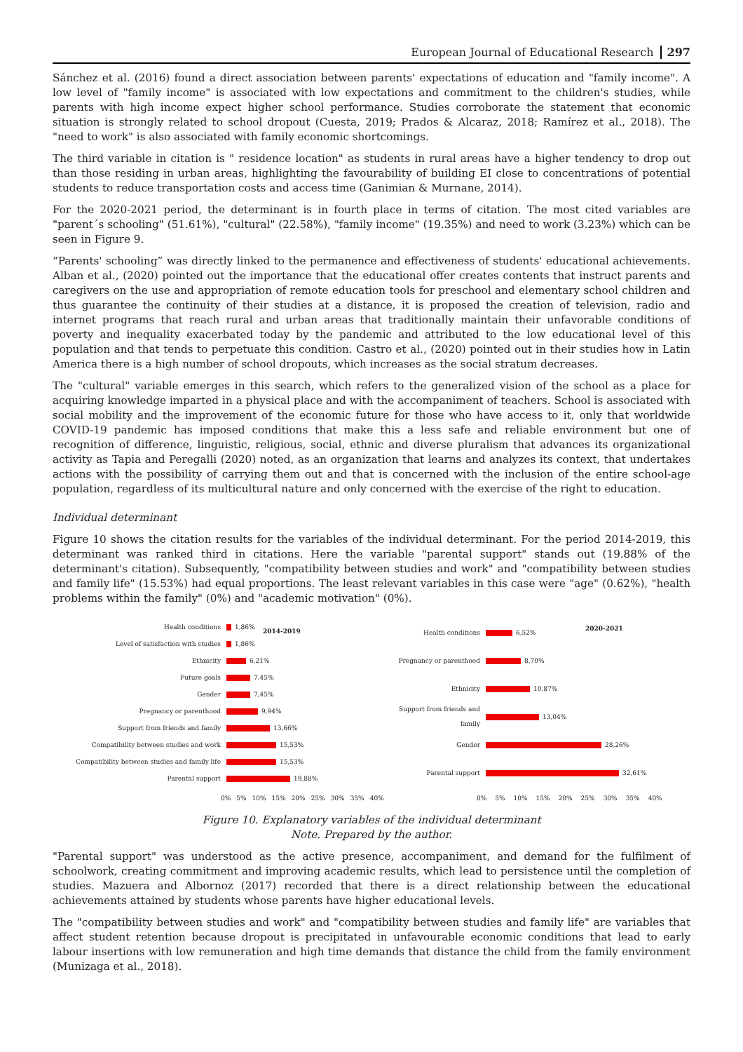European Journal of Educational Research 297
Sánchez et al. (2016) found a direct association between parents' expectations of education and "family income". A low level of "family income" is associated with low expectations and commitment to the children's studies, while parents with high income expect higher school performance. Studies corroborate the statement that economic situation is strongly related to school dropout (Cuesta, 2019; Prados & Alcaraz, 2018; Ramírez et al., 2018). The "need to work" is also associated with family economic shortcomings.
The third variable in citation is " residence location" as students in rural areas have a higher tendency to drop out than those residing in urban areas, highlighting the favourability of building EI close to concentrations of potential students to reduce transportation costs and access time (Ganimian & Murnane, 2014).
For the 2020-2021 period, the determinant is in fourth place in terms of citation. The most cited variables are "parent´s schooling" (51.61%), "cultural" (22.58%), "family income" (19.35%) and need to work (3.23%) which can be seen in Figure 9.
“Parents' schooling” was directly linked to the permanence and effectiveness of students' educational achievements. Alban et al., (2020) pointed out the importance that the educational offer creates contents that instruct parents and caregivers on the use and appropriation of remote education tools for preschool and elementary school children and thus guarantee the continuity of their studies at a distance, it is proposed the creation of television, radio and internet programs that reach rural and urban areas that traditionally maintain their unfavorable conditions of poverty and inequality exacerbated today by the pandemic and attributed to the low educational level of this population and that tends to perpetuate this condition. Castro et al., (2020) pointed out in their studies how in Latin America there is a high number of school dropouts, which increases as the social stratum decreases.
The "cultural" variable emerges in this search, which refers to the generalized vision of the school as a place for acquiring knowledge imparted in a physical place and with the accompaniment of teachers. School is associated with social mobility and the improvement of the economic future for those who have access to it, only that worldwide COVID-19 pandemic has imposed conditions that make this a less safe and reliable environment but one of recognition of difference, linguistic, religious, social, ethnic and diverse pluralism that advances its organizational activity as Tapia and Peregalli (2020) noted, as an organization that learns and analyzes its context, that undertakes actions with the possibility of carrying them out and that is concerned with the inclusion of the entire school-age population, regardless of its multicultural nature and only concerned with the exercise of the right to education.
Individual determinant
Figure 10 shows the citation results for the variables of the individual determinant. For the period 2014-2019, this determinant was ranked third in citations. Here the variable "parental support" stands out (19.88% of the determinant's citation). Subsequently, "compatibility between studies and work" and "compatibility between studies and family life" (15.53%) had equal proportions. The least relevant variables in this case were "age" (0.62%), "health problems within the family" (0%) and "academic motivation" (0%).
2014-2019
Health conditions 1,86%
Level of satisfaction with studies 1,86%
Ethnicity 6,21%
Future goals 7,45%
Gender 7,45%
Pregnancy or parenthood 9,94%
Support from friends and family 13,66%
Compatibility between studies and work 15,53%
Compatibility between studies and family life
15,53%
Parental support 19,88%
0% 5% 10% 15% 20% 25% 30% 35% 40%
2020-2021
Health conditions 6,52%
Pregnancy or parenthood 8,70%
Ethnicity 10,87%
Support from friends and family
13,04%
Gender 28,26%
Parental support 32,61%
0% 5% 10% 15% 20% 25% 30% 35% 40%
Figure 10. Explanatory variables of the individual determinant
Note. Prepared by the author.
"Parental support" was understood as the active presence, accompaniment, and demand for the fulfilment of schoolwork, creating commitment and improving academic results, which lead to persistence until the completion of studies. Mazuera and Albornoz (2017) recorded that there is a direct relationship between the educational achievements attained by students whose parents have higher educational levels.
The "compatibility between studies and work" and "compatibility between studies and family life" are variables that affect student retention because dropout is precipitated in unfavourable economic conditions that lead to early labour insertions with low remuneration and high time demands that distance the child from the family environment (Munizaga et al., 2018).